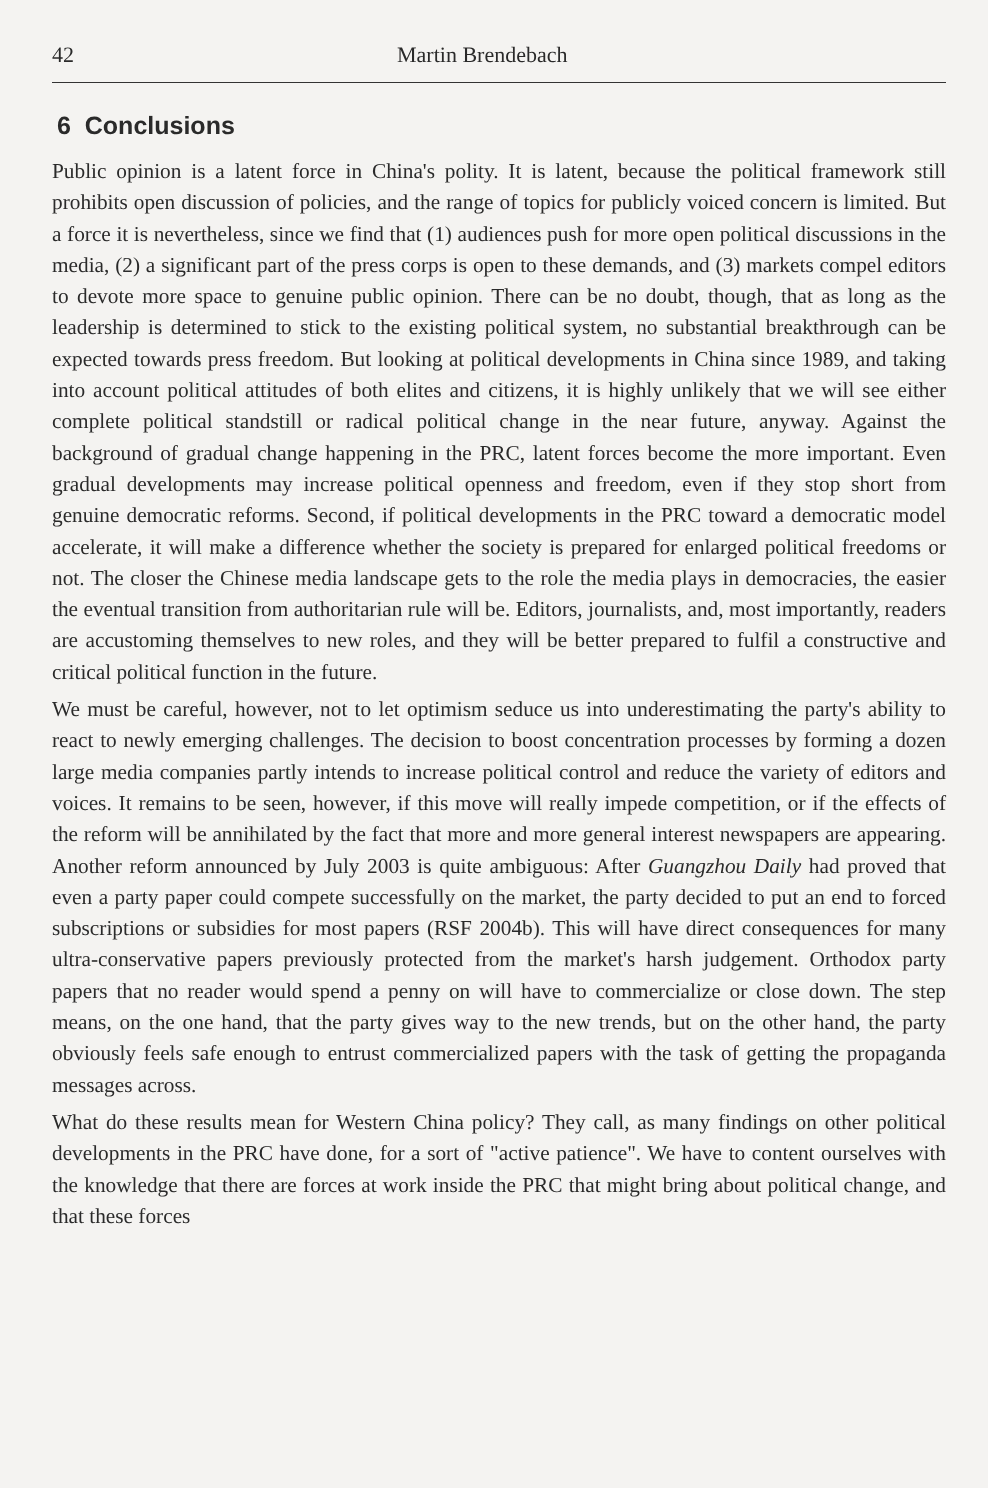42 Martin Brendebach
6 Conclusions
Public opinion is a latent force in China's polity. It is latent, because the political framework still prohibits open discussion of policies, and the range of topics for publicly voiced concern is limited. But a force it is nevertheless, since we find that (1) audiences push for more open political discussions in the media, (2) a significant part of the press corps is open to these demands, and (3) markets compel editors to devote more space to genuine public opinion. There can be no doubt, though, that as long as the leadership is determined to stick to the existing political system, no substantial breakthrough can be expected towards press freedom. But looking at political developments in China since 1989, and taking into account political attitudes of both elites and citizens, it is highly unlikely that we will see either complete political standstill or radical political change in the near future, anyway. Against the background of gradual change happening in the PRC, latent forces become the more important. Even gradual developments may increase political openness and freedom, even if they stop short from genuine democratic reforms. Second, if political developments in the PRC toward a democratic model accelerate, it will make a difference whether the society is prepared for enlarged political freedoms or not. The closer the Chinese media landscape gets to the role the media plays in democracies, the easier the eventual transition from authoritarian rule will be. Editors, journalists, and, most importantly, readers are accustoming themselves to new roles, and they will be better prepared to fulfil a constructive and critical political function in the future.
We must be careful, however, not to let optimism seduce us into underestimating the party's ability to react to newly emerging challenges. The decision to boost concentration processes by forming a dozen large media companies partly intends to increase political control and reduce the variety of editors and voices. It remains to be seen, however, if this move will really impede competition, or if the effects of the reform will be annihilated by the fact that more and more general interest newspapers are appearing. Another reform announced by July 2003 is quite ambiguous: After Guangzhou Daily had proved that even a party paper could compete successfully on the market, the party decided to put an end to forced subscriptions or subsidies for most papers (RSF 2004b). This will have direct consequences for many ultra-conservative papers previously protected from the market's harsh judgement. Orthodox party papers that no reader would spend a penny on will have to commercialize or close down. The step means, on the one hand, that the party gives way to the new trends, but on the other hand, the party obviously feels safe enough to entrust commercialized papers with the task of getting the propaganda messages across.
What do these results mean for Western China policy? They call, as many findings on other political developments in the PRC have done, for a sort of "active patience". We have to content ourselves with the knowledge that there are forces at work inside the PRC that might bring about political change, and that these forces